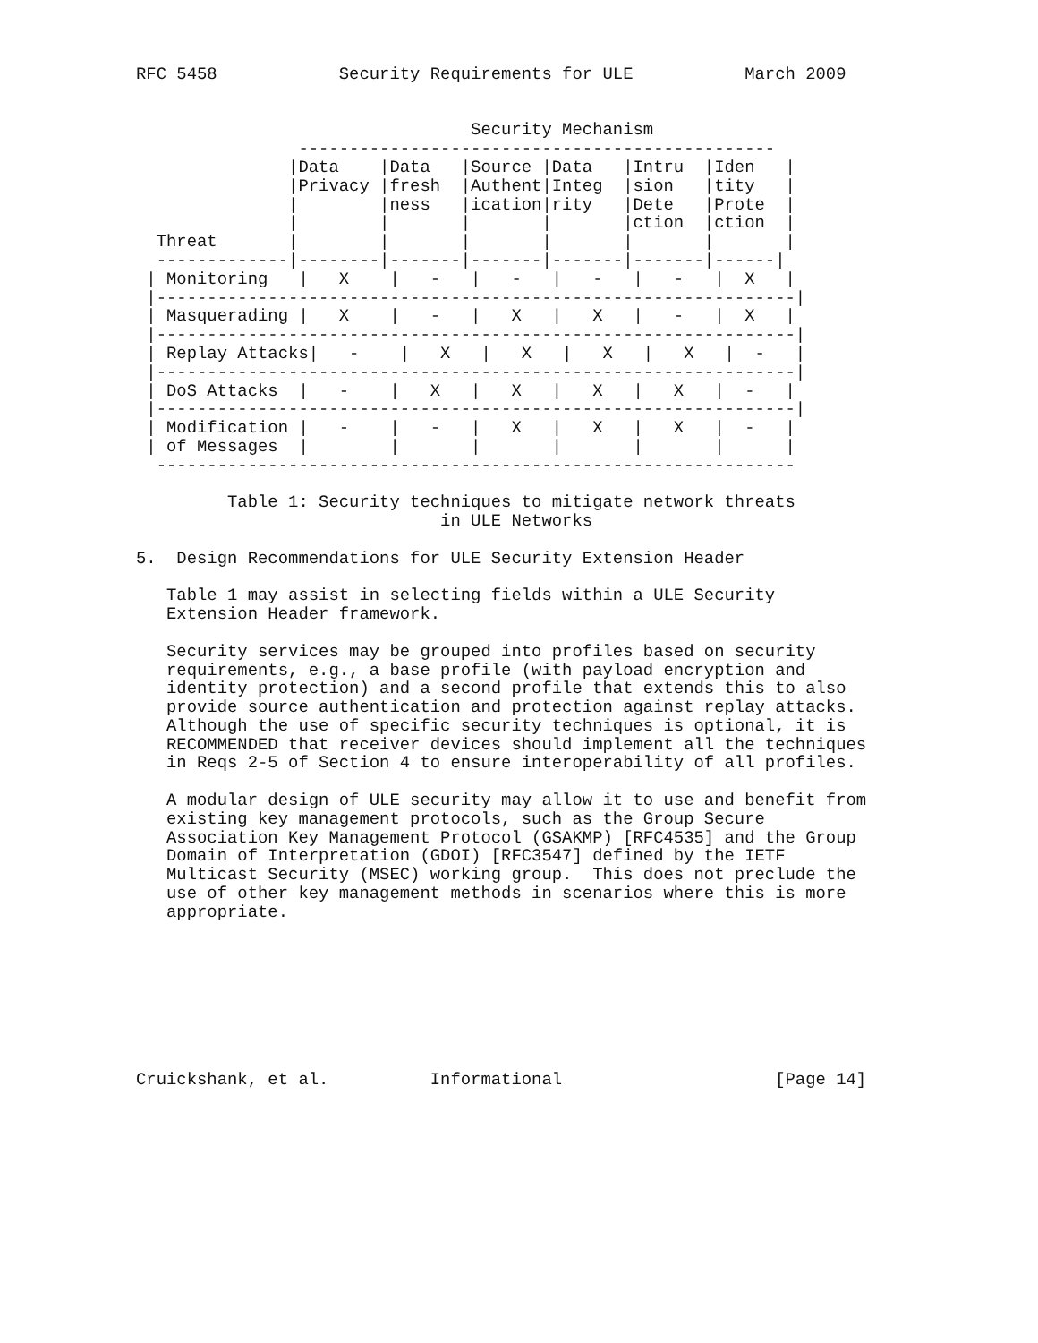RFC 5458            Security Requirements for ULE           March 2009


                                 Security Mechanism
                -----------------------------------------------
               |Data    |Data   |Source |Data   |Intru  |Iden   |
               |Privacy |fresh  |Authent|Integ  |sion   |tity   |
               |        |ness   |ication|rity   |Dete   |Prote  |
               |        |       |       |       |ction  |ction  |
  Threat       |        |       |       |       |       |       |
  -------------|--------|-------|-------|-------|-------|------|
 | Monitoring   |   X    |   -   |   -   |   -   |   -   |  X   |
 |---------------------------------------------------------------|
 | Masquerading |   X    |   -   |   X   |   X   |   -   |  X   |
 |---------------------------------------------------------------|
 | Replay Attacks|   -    |   X   |   X   |   X   |   X   |  -   |
 |---------------------------------------------------------------|
 | DoS Attacks  |   -    |   X   |   X   |   X   |   X   |  -   |
 |---------------------------------------------------------------|
 | Modification |   -    |   -   |   X   |   X   |   X   |  -   |
 | of Messages  |        |       |       |       |       |      |
  ---------------------------------------------------------------

         Table 1: Security techniques to mitigate network threats
                              in ULE Networks

5.  Design Recommendations for ULE Security Extension Header

   Table 1 may assist in selecting fields within a ULE Security
   Extension Header framework.

   Security services may be grouped into profiles based on security
   requirements, e.g., a base profile (with payload encryption and
   identity protection) and a second profile that extends this to also
   provide source authentication and protection against replay attacks.
   Although the use of specific security techniques is optional, it is
   RECOMMENDED that receiver devices should implement all the techniques
   in Reqs 2-5 of Section 4 to ensure interoperability of all profiles.

   A modular design of ULE security may allow it to use and benefit from
   existing key management protocols, such as the Group Secure
   Association Key Management Protocol (GSAKMP) [RFC4535] and the Group
   Domain of Interpretation (GDOI) [RFC3547] defined by the IETF
   Multicast Security (MSEC) working group.  This does not preclude the
   use of other key management methods in scenarios where this is more
   appropriate.








Cruickshank, et al.          Informational                     [Page 14]